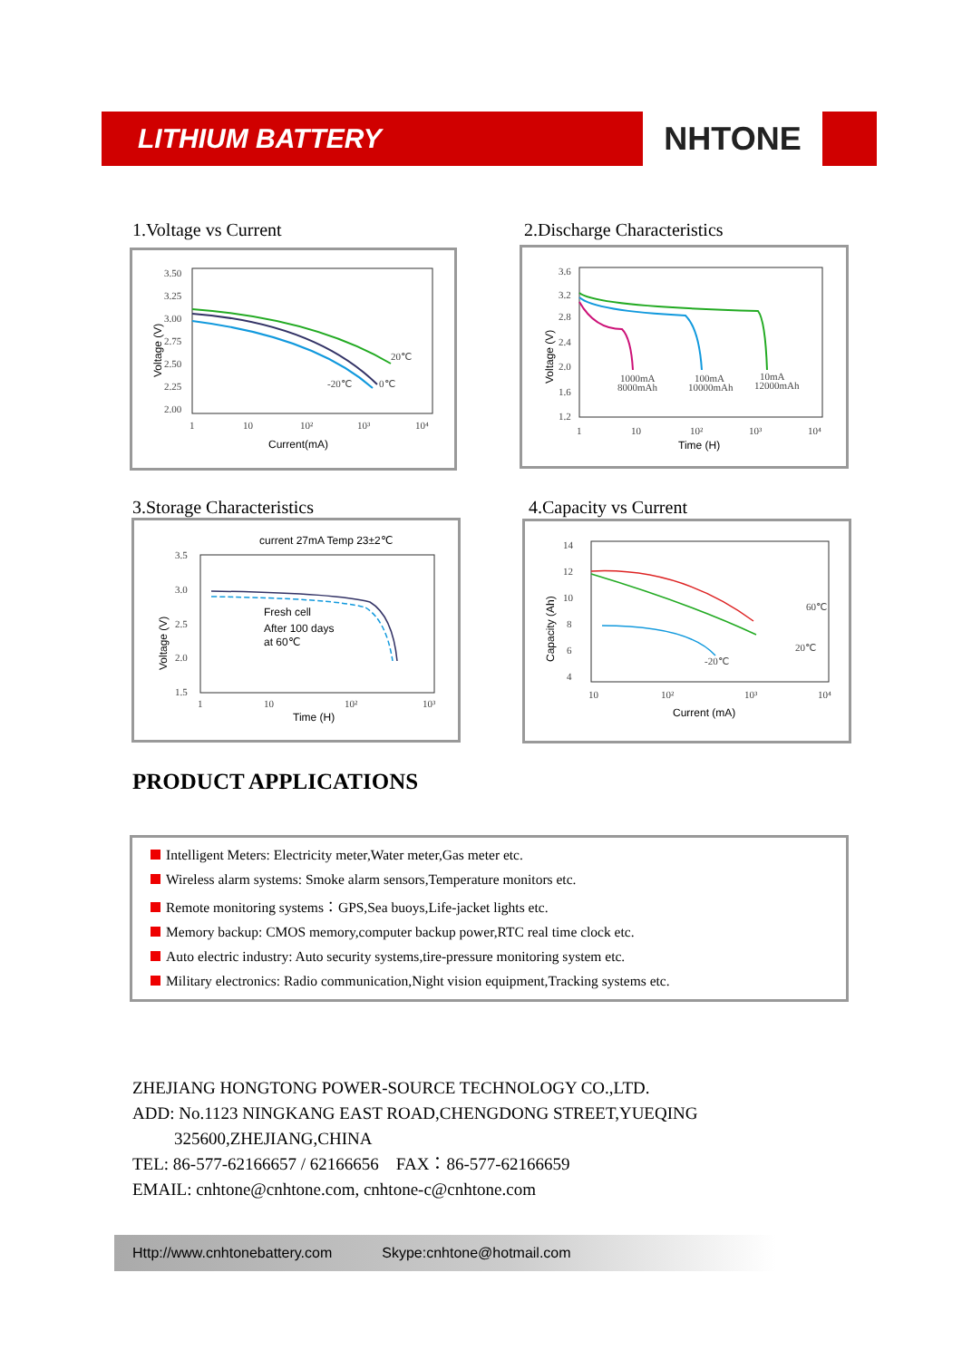LITHIUM BATTERY
NHTONE
1.Voltage vs Current
3.50
3.25
3.00
2.75
2.50
2.25
2.00
1
10
10²
10³
10⁴
Current(mA)
Voltage (V)
20℃
-20℃
0℃
2.Discharge Characteristics
3.6
3.2
2.8
2.4
2.0
1.6
1.2
1
10
10²
10³
10⁴
Time (H)
Voltage (V)
1000mA
8000mAh
100mA
10000mAh
10mA
12000mAh
3.Storage Characteristics
current 27mA Temp 23±2℃
3.5
3.0
2.5
2.0
1.5
1
10
10²
10³
Time (H)
Voltage (V)
Fresh cell
After 100 days
at 60℃
4.Capacity vs Current
14
12
10
8
6
4
10
10²
10³
10⁴
Current (mA)
Capacity (Ah)
60℃
20℃
-20℃
PRODUCT APPLICATIONS
Intelligent Meters: Electricity meter,Water meter,Gas meter etc.
Wireless alarm systems: Smoke alarm sensors,Temperature monitors etc.
Remote monitoring systems：GPS,Sea buoys,Life-jacket lights etc.
Memory backup: CMOS memory,computer backup power,RTC real time clock etc.
Auto electric industry: Auto security systems,tire-pressure monitoring system etc.
Military electronics: Radio communication,Night vision equipment,Tracking systems etc.
ZHEJIANG HONGTONG POWER-SOURCE TECHNOLOGY CO.,LTD.
ADD: No.1123 NINGKANG EAST ROAD,CHENGDONG STREET,YUEQING
325600,ZHEJIANG,CHINA
TEL: 86-577-62166657 / 62166656 FAX：86-577-62166659
EMAIL: cnhtone@cnhtone.com, cnhtone-c@cnhtone.com
Http://www.cnhtonebattery.com Skype:cnhtone@hotmail.com